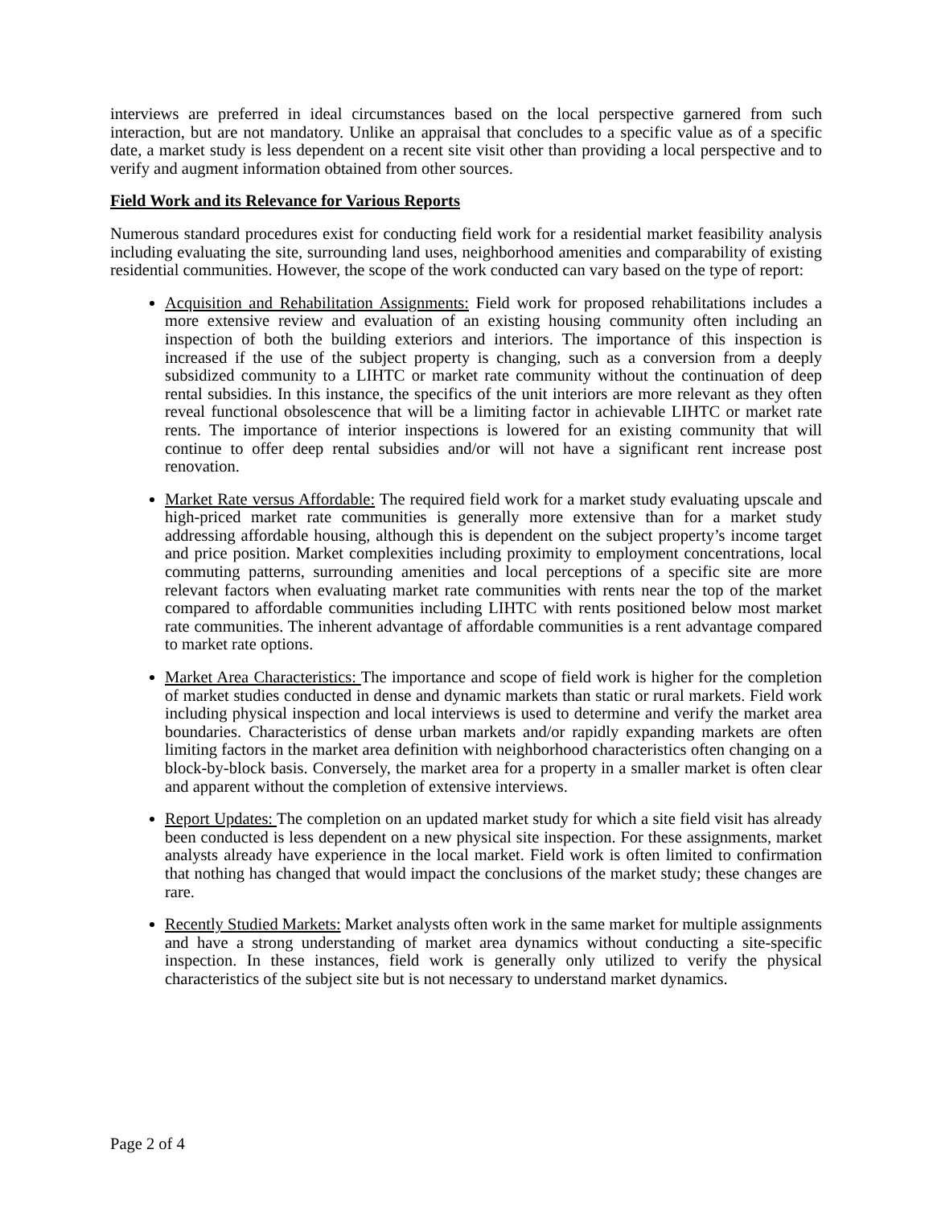interviews are preferred in ideal circumstances based on the local perspective garnered from such interaction, but are not mandatory. Unlike an appraisal that concludes to a specific value as of a specific date, a market study is less dependent on a recent site visit other than providing a local perspective and to verify and augment information obtained from other sources.
Field Work and its Relevance for Various Reports
Numerous standard procedures exist for conducting field work for a residential market feasibility analysis including evaluating the site, surrounding land uses, neighborhood amenities and comparability of existing residential communities. However, the scope of the work conducted can vary based on the type of report:
Acquisition and Rehabilitation Assignments: Field work for proposed rehabilitations includes a more extensive review and evaluation of an existing housing community often including an inspection of both the building exteriors and interiors. The importance of this inspection is increased if the use of the subject property is changing, such as a conversion from a deeply subsidized community to a LIHTC or market rate community without the continuation of deep rental subsidies. In this instance, the specifics of the unit interiors are more relevant as they often reveal functional obsolescence that will be a limiting factor in achievable LIHTC or market rate rents. The importance of interior inspections is lowered for an existing community that will continue to offer deep rental subsidies and/or will not have a significant rent increase post renovation.
Market Rate versus Affordable: The required field work for a market study evaluating upscale and high-priced market rate communities is generally more extensive than for a market study addressing affordable housing, although this is dependent on the subject property’s income target and price position. Market complexities including proximity to employment concentrations, local commuting patterns, surrounding amenities and local perceptions of a specific site are more relevant factors when evaluating market rate communities with rents near the top of the market compared to affordable communities including LIHTC with rents positioned below most market rate communities. The inherent advantage of affordable communities is a rent advantage compared to market rate options.
Market Area Characteristics: The importance and scope of field work is higher for the completion of market studies conducted in dense and dynamic markets than static or rural markets. Field work including physical inspection and local interviews is used to determine and verify the market area boundaries. Characteristics of dense urban markets and/or rapidly expanding markets are often limiting factors in the market area definition with neighborhood characteristics often changing on a block-by-block basis. Conversely, the market area for a property in a smaller market is often clear and apparent without the completion of extensive interviews.
Report Updates: The completion on an updated market study for which a site field visit has already been conducted is less dependent on a new physical site inspection. For these assignments, market analysts already have experience in the local market. Field work is often limited to confirmation that nothing has changed that would impact the conclusions of the market study; these changes are rare.
Recently Studied Markets: Market analysts often work in the same market for multiple assignments and have a strong understanding of market area dynamics without conducting a site-specific inspection. In these instances, field work is generally only utilized to verify the physical characteristics of the subject site but is not necessary to understand market dynamics.
Page 2 of 4